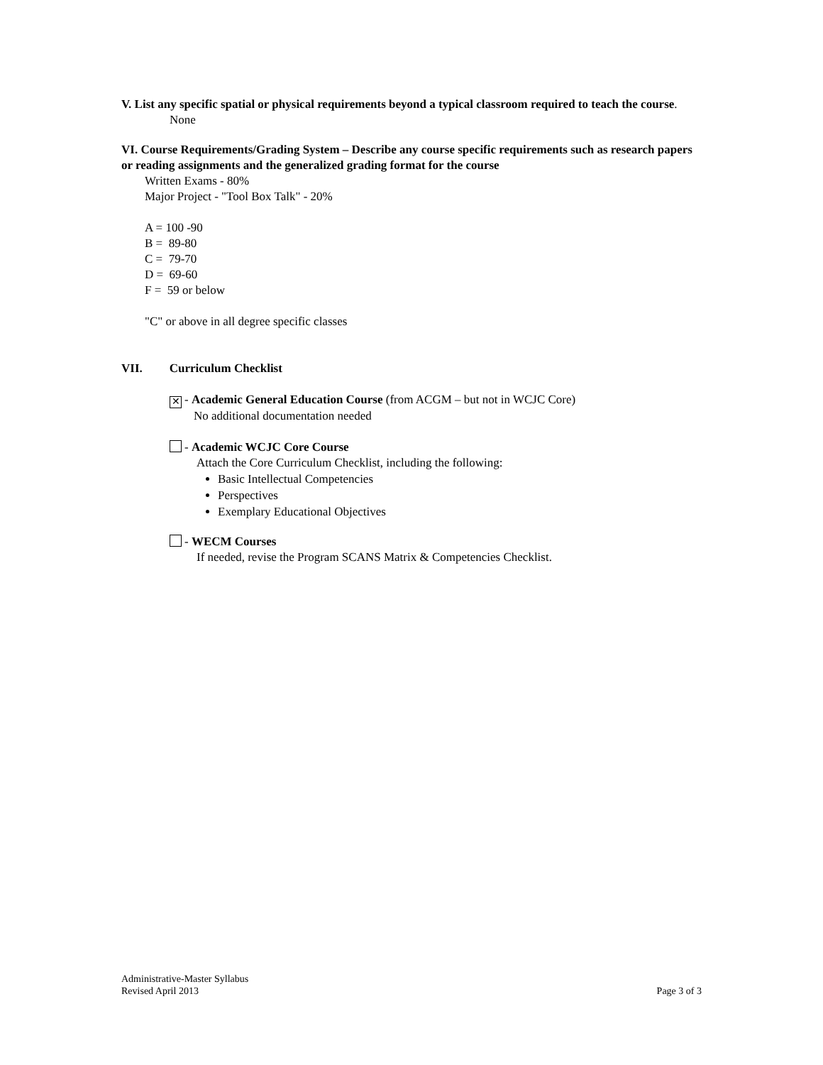V. List any specific spatial or physical requirements beyond a typical classroom required to teach the course.
None
VI. Course Requirements/Grading System – Describe any course specific requirements such as research papers or reading assignments and the generalized grading format for the course
Written Exams - 80%
Major Project - "Tool Box Talk" - 20%
A = 100 -90
B = 89-80
C = 79-70
D = 69-60
F = 59 or below
"C" or above in all degree specific classes
VII. Curriculum Checklist
✕ - Academic General Education Course (from ACGM – but not in WCJC Core)
No additional documentation needed
- Academic WCJC Core Course
Attach the Core Curriculum Checklist, including the following:
Basic Intellectual Competencies
Perspectives
Exemplary Educational Objectives
- WECM Courses
If needed, revise the Program SCANS Matrix & Competencies Checklist.
Administrative-Master Syllabus
Revised April 2013 Page 3 of 3